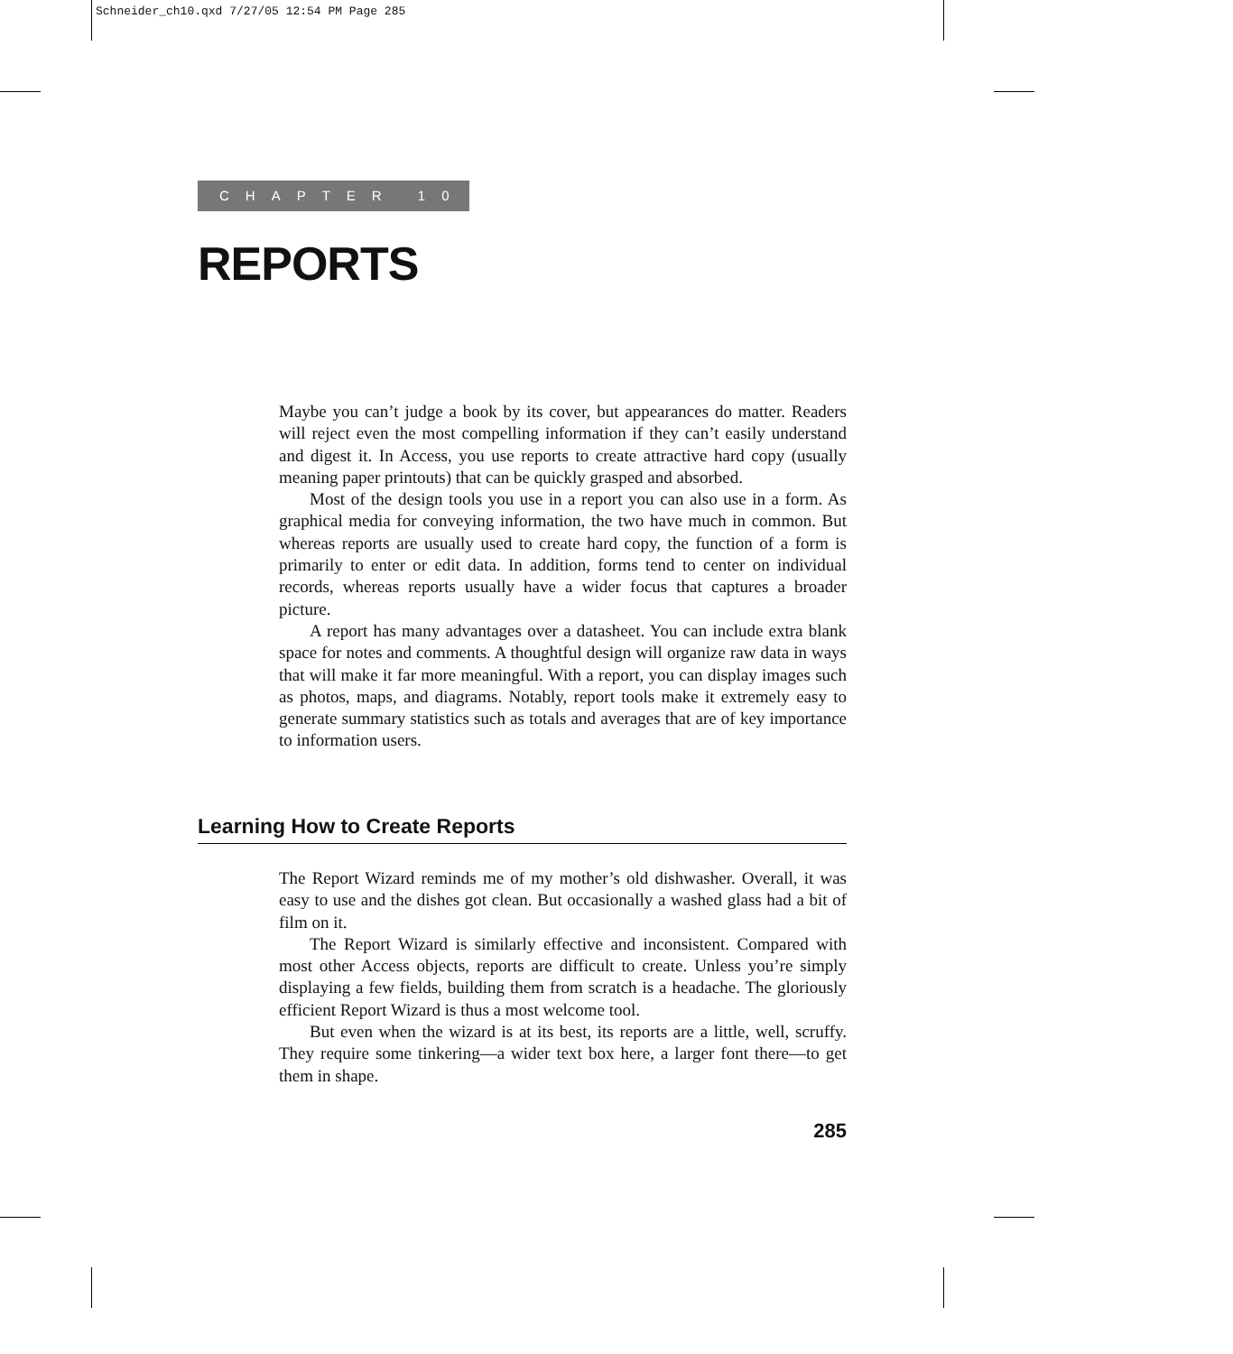Schneider_ch10.qxd 7/27/05 12:54 PM Page 285
CHAPTER 10
REPORTS
Maybe you can’t judge a book by its cover, but appearances do matter. Readers will reject even the most compelling information if they can’t easily understand and digest it. In Access, you use reports to create attractive hard copy (usually meaning paper printouts) that can be quickly grasped and absorbed.
Most of the design tools you use in a report you can also use in a form. As graphical media for conveying information, the two have much in common. But whereas reports are usually used to create hard copy, the function of a form is primarily to enter or edit data. In addition, forms tend to center on individual records, whereas reports usually have a wider focus that captures a broader picture.
A report has many advantages over a datasheet. You can include extra blank space for notes and comments. A thoughtful design will organize raw data in ways that will make it far more meaningful. With a report, you can display images such as photos, maps, and diagrams. Notably, report tools make it extremely easy to generate summary statistics such as totals and averages that are of key importance to information users.
Learning How to Create Reports
The Report Wizard reminds me of my mother’s old dishwasher. Overall, it was easy to use and the dishes got clean. But occasionally a washed glass had a bit of film on it.
The Report Wizard is similarly effective and inconsistent. Compared with most other Access objects, reports are difficult to create. Unless you’re simply displaying a few fields, building them from scratch is a headache. The gloriously efficient Report Wizard is thus a most welcome tool.
But even when the wizard is at its best, its reports are a little, well, scruffy. They require some tinkering—a wider text box here, a larger font there—to get them in shape.
285